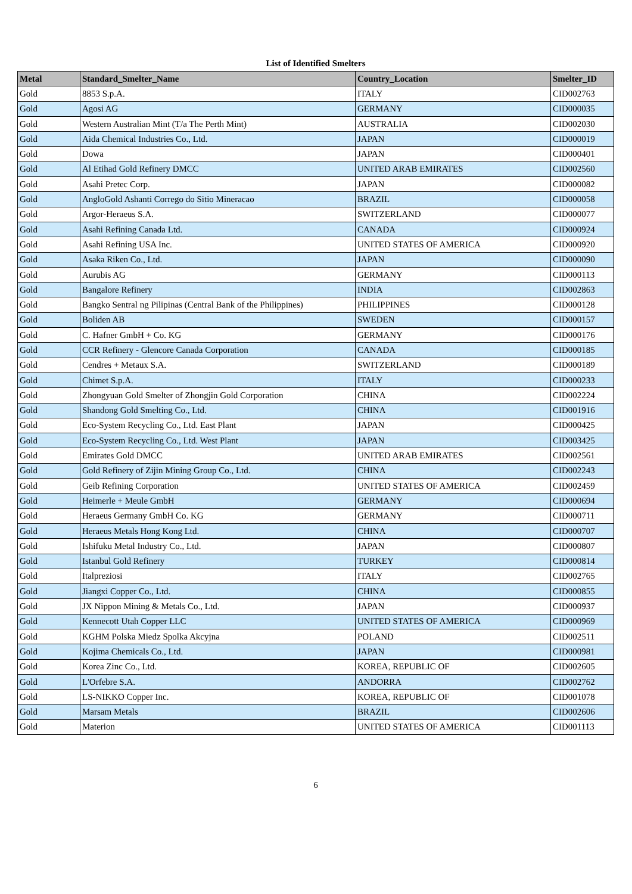List of Identified Smelters
| Metal | Standard_Smelter_Name | Country_Location | Smelter_ID |
| --- | --- | --- | --- |
| Gold | 8853 S.p.A. | ITALY | CID002763 |
| Gold | Agosi AG | GERMANY | CID000035 |
| Gold | Western Australian Mint (T/a The Perth Mint) | AUSTRALIA | CID002030 |
| Gold | Aida Chemical Industries Co., Ltd. | JAPAN | CID000019 |
| Gold | Dowa | JAPAN | CID000401 |
| Gold | Al Etihad Gold Refinery DMCC | UNITED ARAB EMIRATES | CID002560 |
| Gold | Asahi Pretec Corp. | JAPAN | CID000082 |
| Gold | AngloGold Ashanti Corrego do Sitio Mineracao | BRAZIL | CID000058 |
| Gold | Argor-Heraeus S.A. | SWITZERLAND | CID000077 |
| Gold | Asahi Refining Canada Ltd. | CANADA | CID000924 |
| Gold | Asahi Refining USA Inc. | UNITED STATES OF AMERICA | CID000920 |
| Gold | Asaka Riken Co., Ltd. | JAPAN | CID000090 |
| Gold | Aurubis AG | GERMANY | CID000113 |
| Gold | Bangalore Refinery | INDIA | CID002863 |
| Gold | Bangko Sentral ng Pilipinas (Central Bank of the Philippines) | PHILIPPINES | CID000128 |
| Gold | Boliden AB | SWEDEN | CID000157 |
| Gold | C. Hafner GmbH + Co. KG | GERMANY | CID000176 |
| Gold | CCR Refinery - Glencore Canada Corporation | CANADA | CID000185 |
| Gold | Cendres + Metaux S.A. | SWITZERLAND | CID000189 |
| Gold | Chimet S.p.A. | ITALY | CID000233 |
| Gold | Zhongyuan Gold Smelter of Zhongjin Gold Corporation | CHINA | CID002224 |
| Gold | Shandong Gold Smelting Co., Ltd. | CHINA | CID001916 |
| Gold | Eco-System Recycling Co., Ltd. East Plant | JAPAN | CID000425 |
| Gold | Eco-System Recycling Co., Ltd. West Plant | JAPAN | CID003425 |
| Gold | Emirates Gold DMCC | UNITED ARAB EMIRATES | CID002561 |
| Gold | Gold Refinery of Zijin Mining Group Co., Ltd. | CHINA | CID002243 |
| Gold | Geib Refining Corporation | UNITED STATES OF AMERICA | CID002459 |
| Gold | Heimerle + Meule GmbH | GERMANY | CID000694 |
| Gold | Heraeus Germany GmbH Co. KG | GERMANY | CID000711 |
| Gold | Heraeus Metals Hong Kong Ltd. | CHINA | CID000707 |
| Gold | Ishifuku Metal Industry Co., Ltd. | JAPAN | CID000807 |
| Gold | Istanbul Gold Refinery | TURKEY | CID000814 |
| Gold | Italpreziosi | ITALY | CID002765 |
| Gold | Jiangxi Copper Co., Ltd. | CHINA | CID000855 |
| Gold | JX Nippon Mining & Metals Co., Ltd. | JAPAN | CID000937 |
| Gold | Kennecott Utah Copper LLC | UNITED STATES OF AMERICA | CID000969 |
| Gold | KGHM Polska Miedz Spolka Akcyjna | POLAND | CID002511 |
| Gold | Kojima Chemicals Co., Ltd. | JAPAN | CID000981 |
| Gold | Korea Zinc Co., Ltd. | KOREA, REPUBLIC OF | CID002605 |
| Gold | L'Orfebre S.A. | ANDORRA | CID002762 |
| Gold | LS-NIKKO Copper Inc. | KOREA, REPUBLIC OF | CID001078 |
| Gold | Marsam Metals | BRAZIL | CID002606 |
| Gold | Materion | UNITED STATES OF AMERICA | CID001113 |
6